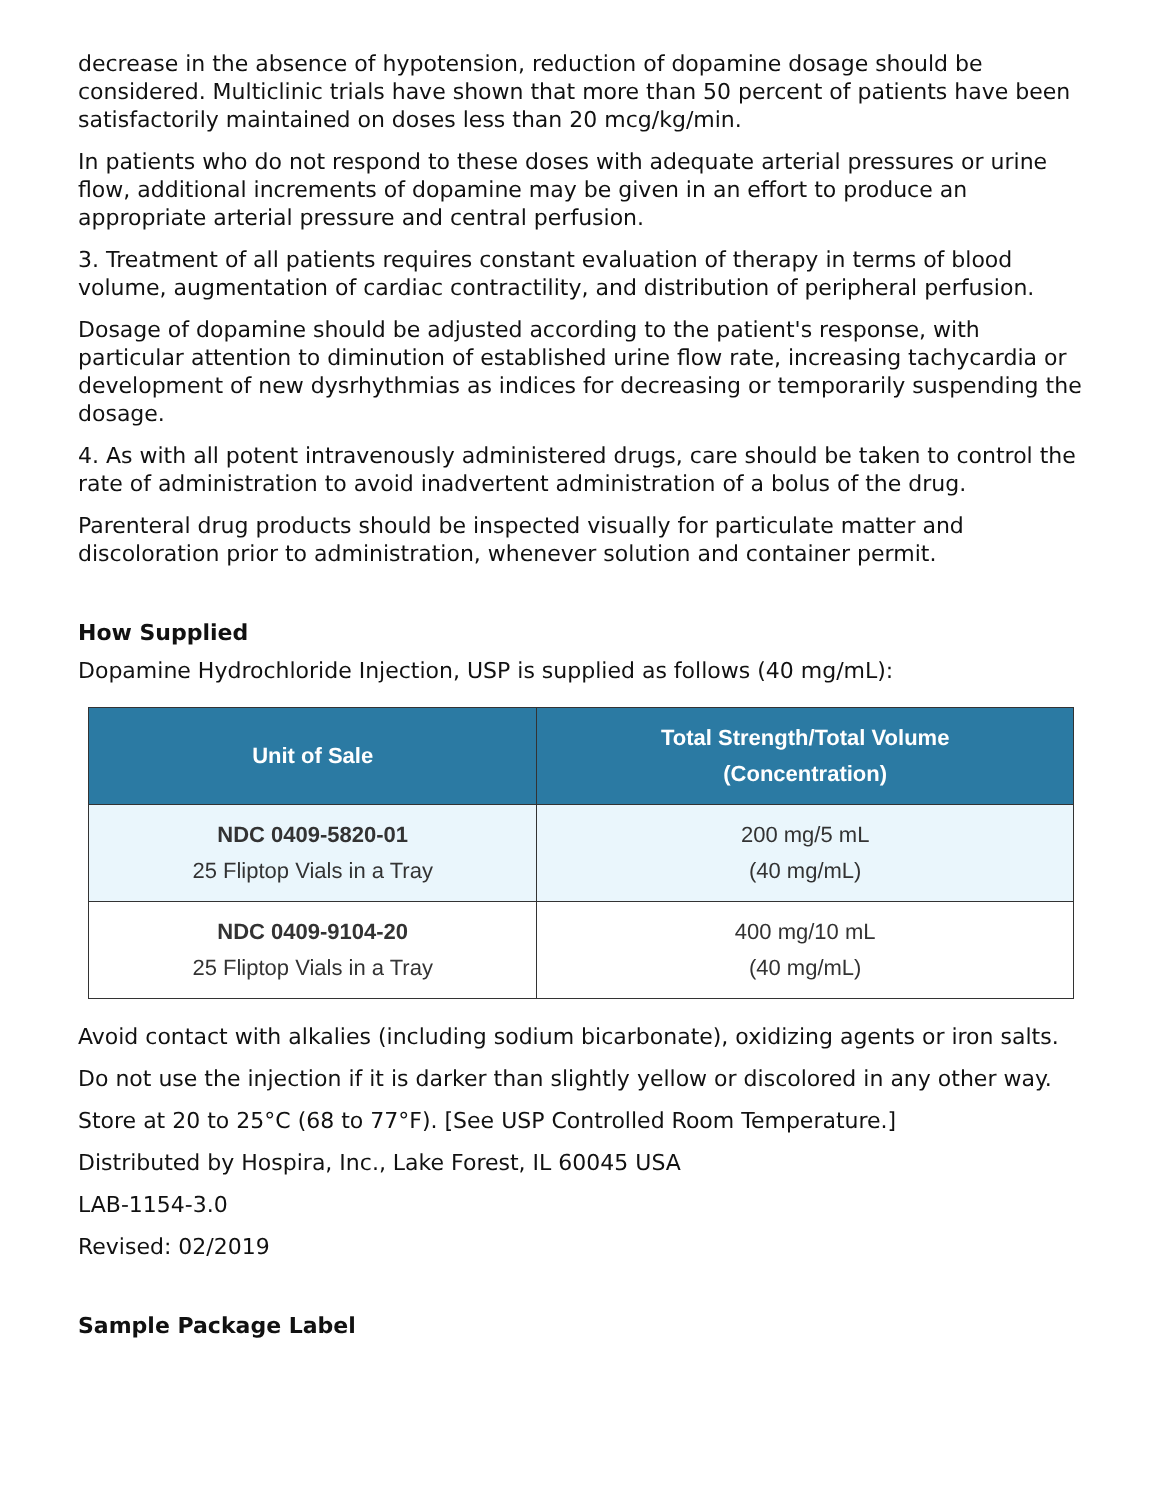decrease in the absence of hypotension, reduction of dopamine dosage should be considered. Multiclinic trials have shown that more than 50 percent of patients have been satisfactorily maintained on doses less than 20 mcg/kg/min.
In patients who do not respond to these doses with adequate arterial pressures or urine flow, additional increments of dopamine may be given in an effort to produce an appropriate arterial pressure and central perfusion.
3. Treatment of all patients requires constant evaluation of therapy in terms of blood volume, augmentation of cardiac contractility, and distribution of peripheral perfusion.
Dosage of dopamine should be adjusted according to the patient's response, with particular attention to diminution of established urine flow rate, increasing tachycardia or development of new dysrhythmias as indices for decreasing or temporarily suspending the dosage.
4. As with all potent intravenously administered drugs, care should be taken to control the rate of administration to avoid inadvertent administration of a bolus of the drug.
Parenteral drug products should be inspected visually for particulate matter and discoloration prior to administration, whenever solution and container permit.
How Supplied
Dopamine Hydrochloride Injection, USP is supplied as follows (40 mg/mL):
| Unit of Sale | Total Strength/Total Volume (Concentration) |
| --- | --- |
| NDC 0409-5820-01 25 Fliptop Vials in a Tray | 200 mg/5 mL (40 mg/mL) |
| NDC 0409-9104-20 25 Fliptop Vials in a Tray | 400 mg/10 mL (40 mg/mL) |
Avoid contact with alkalies (including sodium bicarbonate), oxidizing agents or iron salts.
Do not use the injection if it is darker than slightly yellow or discolored in any other way.
Store at 20 to 25°C (68 to 77°F). [See USP Controlled Room Temperature.]
Distributed by Hospira, Inc., Lake Forest, IL 60045 USA
LAB-1154-3.0
Revised: 02/2019
Sample Package Label